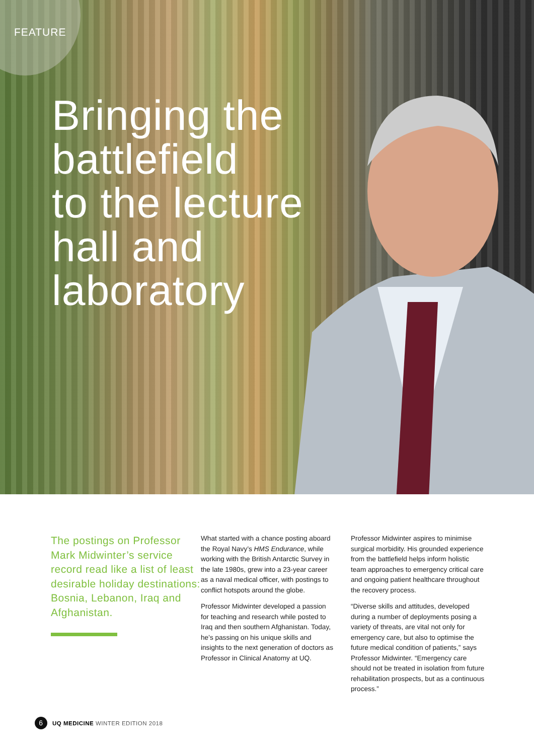FEATURE
Bringing the
battlefield
to the lecture
hall and
laboratory
The postings on Professor Mark Midwinter’s service record read like a list of least desirable holiday destinations: Bosnia, Lebanon, Iraq and Afghanistan.
What started with a chance posting aboard the Royal Navy’s HMS Endurance, while working with the British Antarctic Survey in the late 1980s, grew into a 23-year career as a naval medical officer, with postings to conflict hotspots around the globe.
Professor Midwinter developed a passion for teaching and research while posted to Iraq and then southern Afghanistan. Today, he’s passing on his unique skills and insights to the next generation of doctors as Professor in Clinical Anatomy at UQ.
Professor Midwinter aspires to minimise surgical morbidity. His grounded experience from the battlefield helps inform holistic team approaches to emergency critical care and ongoing patient healthcare throughout the recovery process.
“Diverse skills and attitudes, developed during a number of deployments posing a variety of threats, are vital not only for emergency care, but also to optimise the future medical condition of patients,” says Professor Midwinter. “Emergency care should not be treated in isolation from future rehabilitation prospects, but as a continuous process.”
6 UQ MEDICINE WINTER EDITION 2018